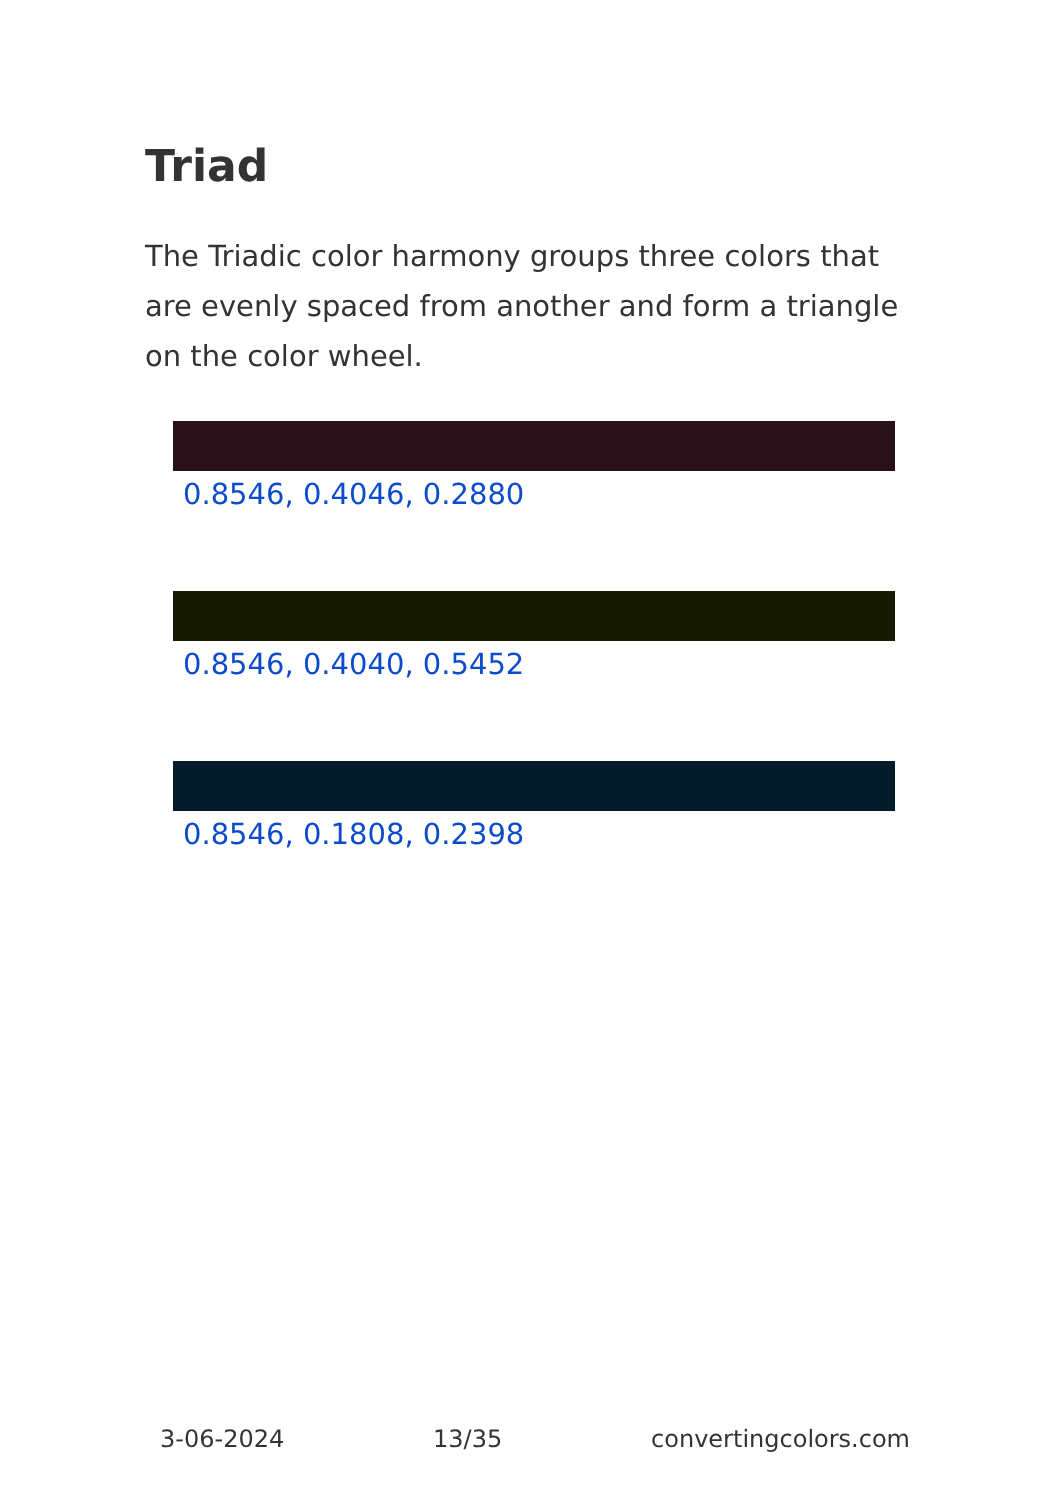Triad
The Triadic color harmony groups three colors that are evenly spaced from another and form a triangle on the color wheel.
0.8546, 0.4046, 0.2880
0.8546, 0.4040, 0.5452
0.8546, 0.1808, 0.2398
3-06-2024 13/35 convertingcolors.com